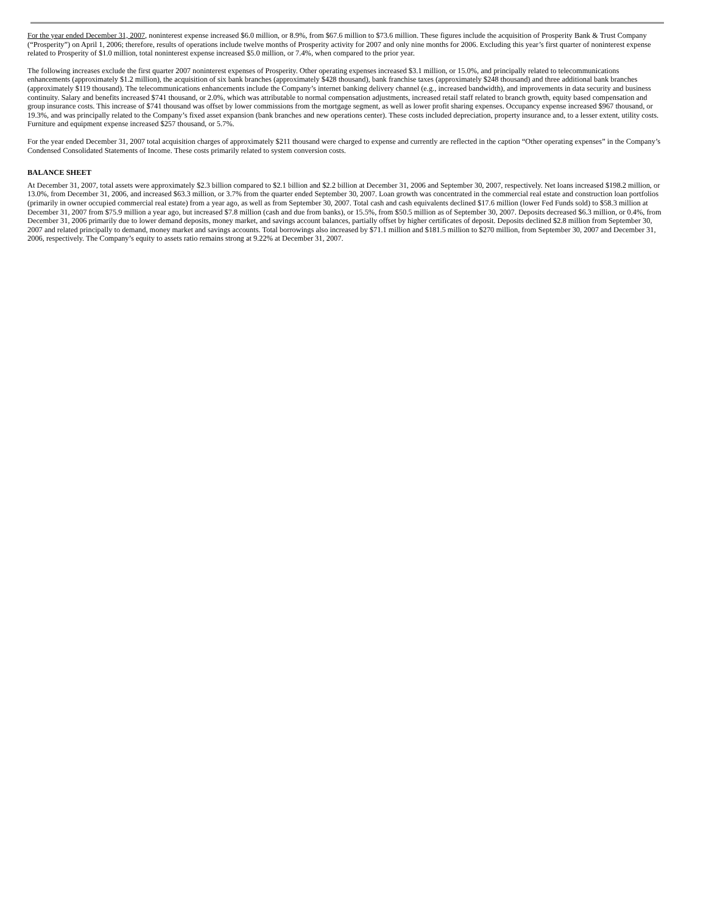For the year ended December 31, 2007, noninterest expense increased $6.0 million, or 8.9%, from $67.6 million to $73.6 million. These figures include the acquisition of Prosperity Bank & Trust Company (“Prosperity”) on April 1, 2006; therefore, results of operations include twelve months of Prosperity activity for 2007 and only nine months for 2006. Excluding this year’s first quarter of noninterest expense related to Prosperity of $1.0 million, total noninterest expense increased $5.0 million, or 7.4%, when compared to the prior year.
The following increases exclude the first quarter 2007 noninterest expenses of Prosperity. Other operating expenses increased $3.1 million, or 15.0%, and principally related to telecommunications enhancements (approximately $1.2 million), the acquisition of six bank branches (approximately $428 thousand), bank franchise taxes (approximately $248 thousand) and three additional bank branches (approximately $119 thousand). The telecommunications enhancements include the Company’s internet banking delivery channel (e.g., increased bandwidth), and improvements in data security and business continuity. Salary and benefits increased $741 thousand, or 2.0%, which was attributable to normal compensation adjustments, increased retail staff related to branch growth, equity based compensation and group insurance costs. This increase of $741 thousand was offset by lower commissions from the mortgage segment, as well as lower profit sharing expenses. Occupancy expense increased $967 thousand, or 19.3%, and was principally related to the Company’s fixed asset expansion (bank branches and new operations center). These costs included depreciation, property insurance and, to a lesser extent, utility costs. Furniture and equipment expense increased $257 thousand, or 5.7%.
For the year ended December 31, 2007 total acquisition charges of approximately $211 thousand were charged to expense and currently are reflected in the caption “Other operating expenses” in the Company’s Condensed Consolidated Statements of Income. These costs primarily related to system conversion costs.
BALANCE SHEET
At December 31, 2007, total assets were approximately $2.3 billion compared to $2.1 billion and $2.2 billion at December 31, 2006 and September 30, 2007, respectively. Net loans increased $198.2 million, or 13.0%, from December 31, 2006, and increased $63.3 million, or 3.7% from the quarter ended September 30, 2007. Loan growth was concentrated in the commercial real estate and construction loan portfolios (primarily in owner occupied commercial real estate) from a year ago, as well as from September 30, 2007. Total cash and cash equivalents declined $17.6 million (lower Fed Funds sold) to $58.3 million at December 31, 2007 from $75.9 million a year ago, but increased $7.8 million (cash and due from banks), or 15.5%, from $50.5 million as of September 30, 2007. Deposits decreased $6.3 million, or 0.4%, from December 31, 2006 primarily due to lower demand deposits, money market, and savings account balances, partially offset by higher certificates of deposit. Deposits declined $2.8 million from September 30, 2007 and related principally to demand, money market and savings accounts. Total borrowings also increased by $71.1 million and $181.5 million to $270 million, from September 30, 2007 and December 31, 2006, respectively. The Company’s equity to assets ratio remains strong at 9.22% at December 31, 2007.